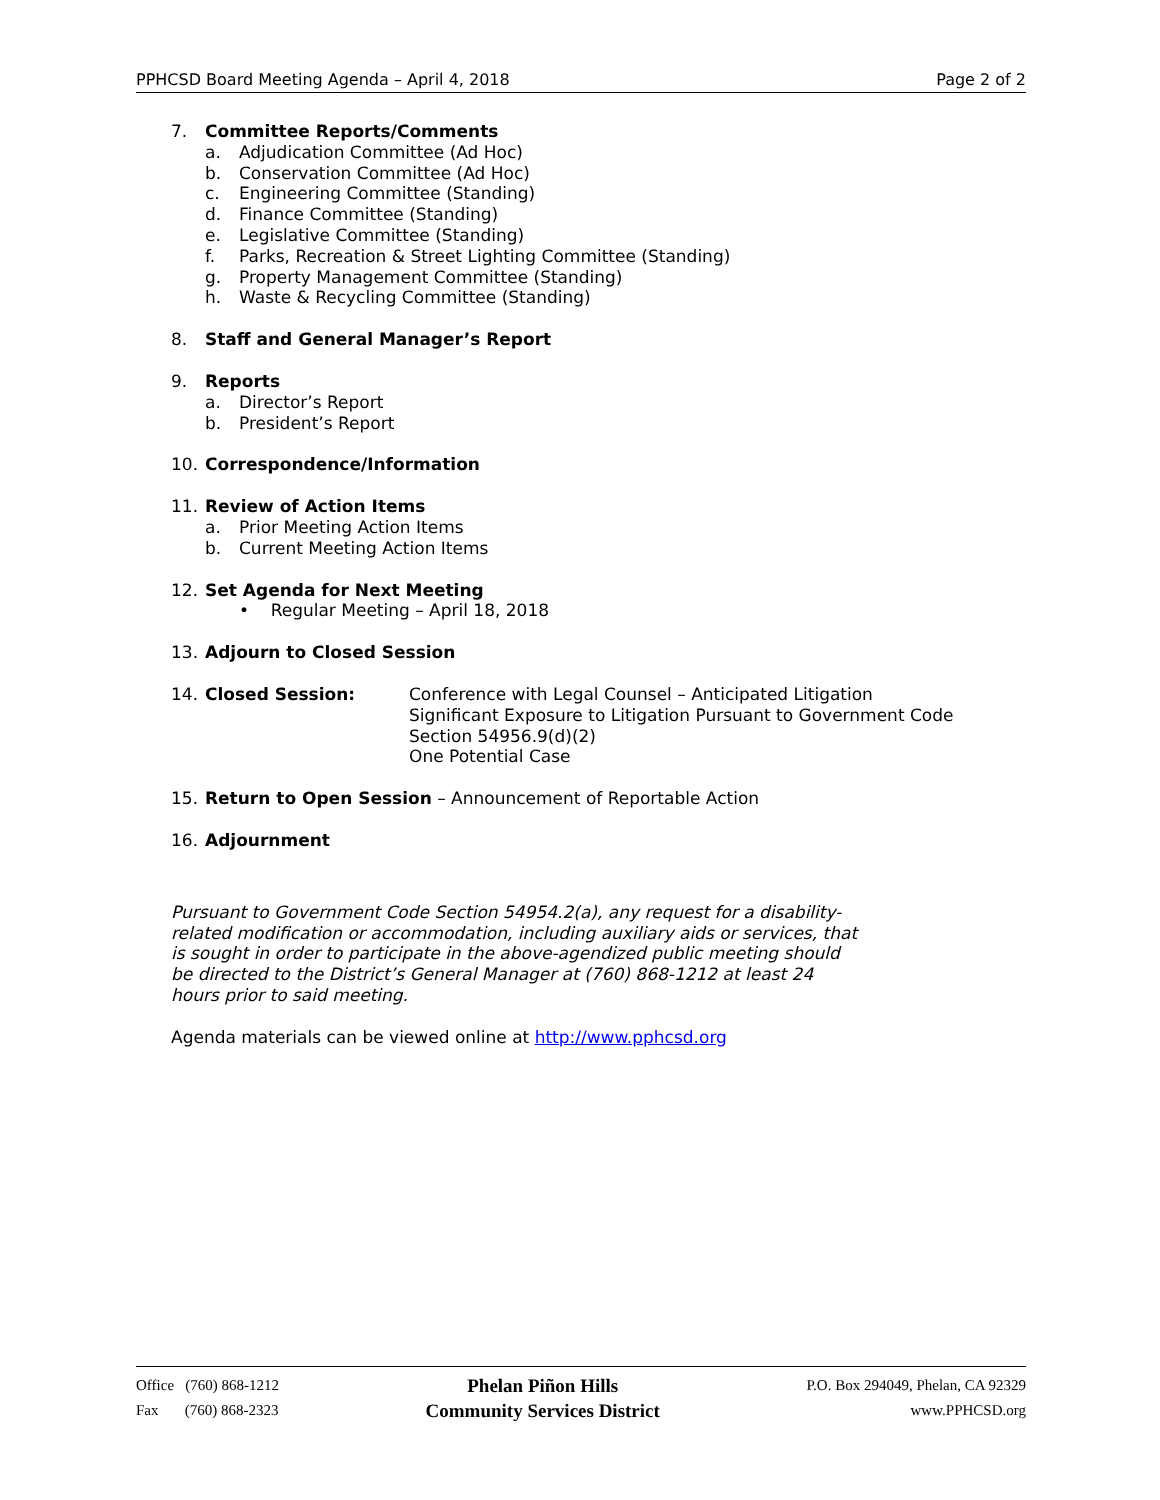PPHCSD Board Meeting Agenda – April 4, 2018 Page 2 of 2
7. Committee Reports/Comments
a. Adjudication Committee (Ad Hoc)
b. Conservation Committee (Ad Hoc)
c. Engineering Committee (Standing)
d. Finance Committee (Standing)
e. Legislative Committee (Standing)
f. Parks, Recreation & Street Lighting Committee (Standing)
g. Property Management Committee (Standing)
h. Waste & Recycling Committee (Standing)
8. Staff and General Manager’s Report
9. Reports
a. Director’s Report
b. President’s Report
10. Correspondence/Information
11. Review of Action Items
a. Prior Meeting Action Items
b. Current Meeting Action Items
12. Set Agenda for Next Meeting
• Regular Meeting – April 18, 2018
13. Adjourn to Closed Session
14. Closed Session: Conference with Legal Counsel – Anticipated Litigation
Significant Exposure to Litigation Pursuant to Government Code
Section 54956.9(d)(2)
One Potential Case
15. Return to Open Session – Announcement of Reportable Action
16. Adjournment
Pursuant to Government Code Section 54954.2(a), any request for a disability-related modification or accommodation, including auxiliary aids or services, that is sought in order to participate in the above-agendized public meeting should be directed to the District’s General Manager at (760) 868-1212 at least 24 hours prior to said meeting.
Agenda materials can be viewed online at http://www.pphcsd.org
Office (760) 868-1212
Fax (760) 868-2323
Phelan Piñon Hills
Community Services District
P.O. Box 294049, Phelan, CA 92329
www.PPHCSD.org